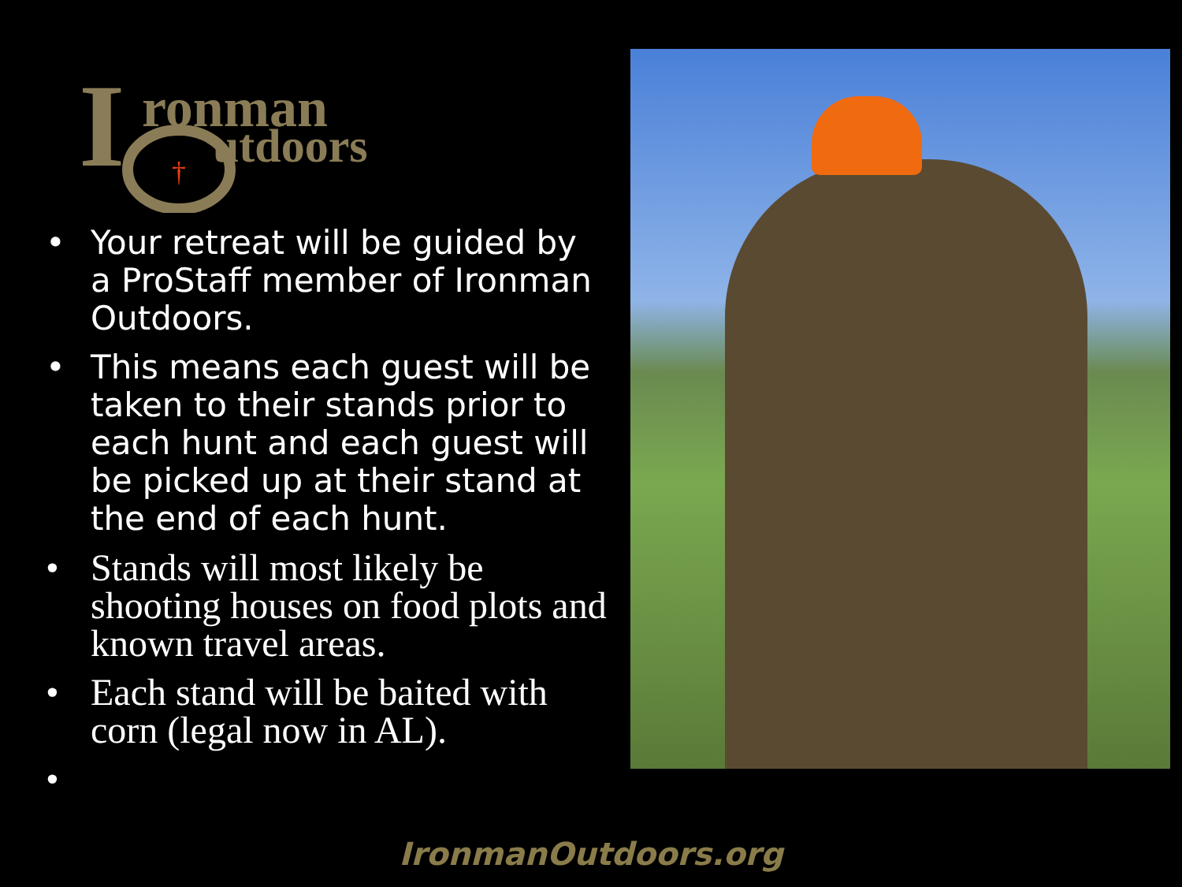I
ronman
utdoors
†
• Your retreat will be guided by a ProStaff member of Ironman Outdoors.
• This means each guest will be taken to their stands prior to each hunt and each guest will be picked up at their stand at the end of each hunt.
• Stands will most likely be shooting houses on food plots and known travel areas.
• Each stand will be baited with corn (legal now in AL).
•
IronmanOutdoors.org